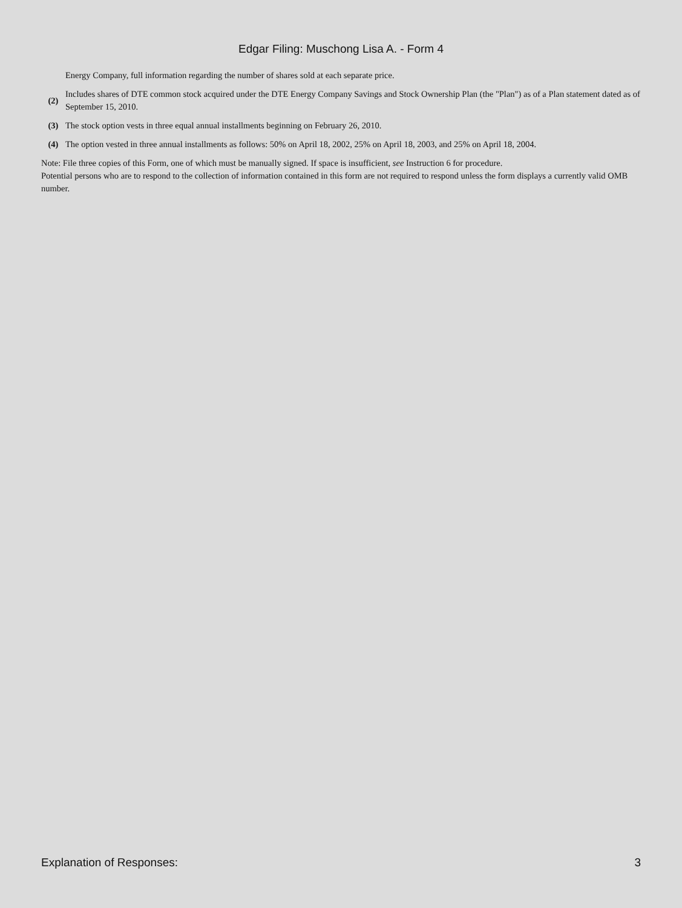Edgar Filing: Muschong Lisa A. - Form 4
| | Energy Company, full information regarding the number of shares sold at each separate price. |
| (2) | Includes shares of DTE common stock acquired under the DTE Energy Company Savings and Stock Ownership Plan (the "Plan") as of a Plan statement dated as of September 15, 2010. |
| (3) | The stock option vests in three equal annual installments beginning on February 26, 2010. |
| (4) | The option vested in three annual installments as follows: 50% on April 18, 2002, 25% on April 18, 2003, and 25% on April 18, 2004. |
Note: File three copies of this Form, one of which must be manually signed. If space is insufficient, see Instruction 6 for procedure.
Potential persons who are to respond to the collection of information contained in this form are not required to respond unless the form displays a currently valid OMB number.
Explanation of Responses: 3